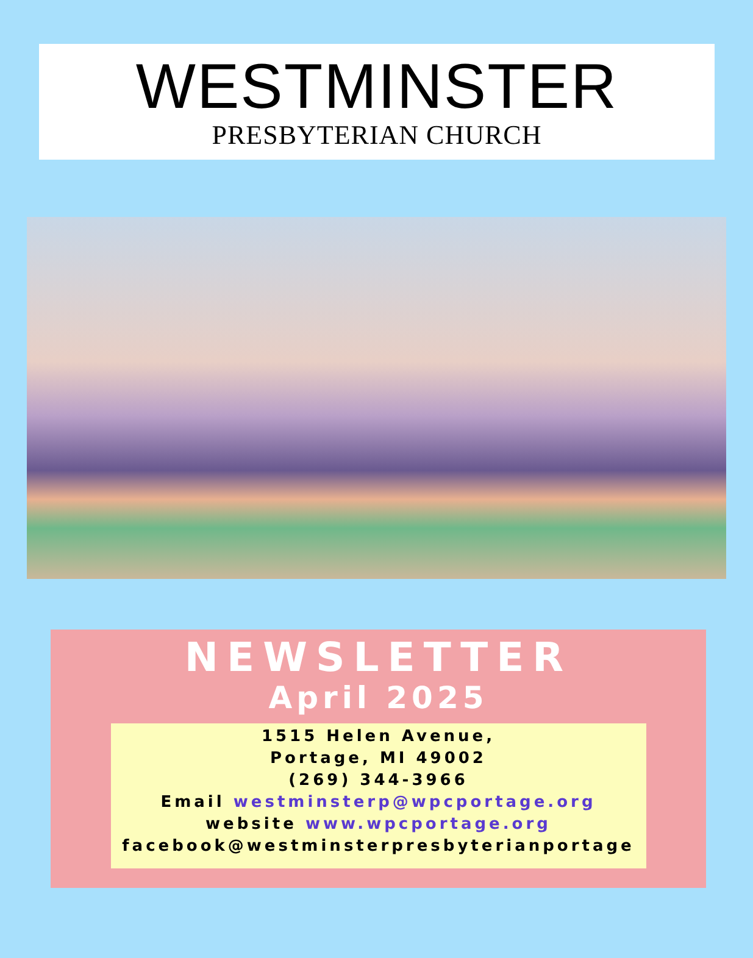WESTMINSTER
PRESBYTERIAN CHURCH
NEWSLETTER
April 2025
1515 Helen Avenue,
Portage, MI 49002
(269) 344-3966
Email westminsterp@wpcportage.org
website www.wpcportage.org
facebook@westminsterpresbyterianportage